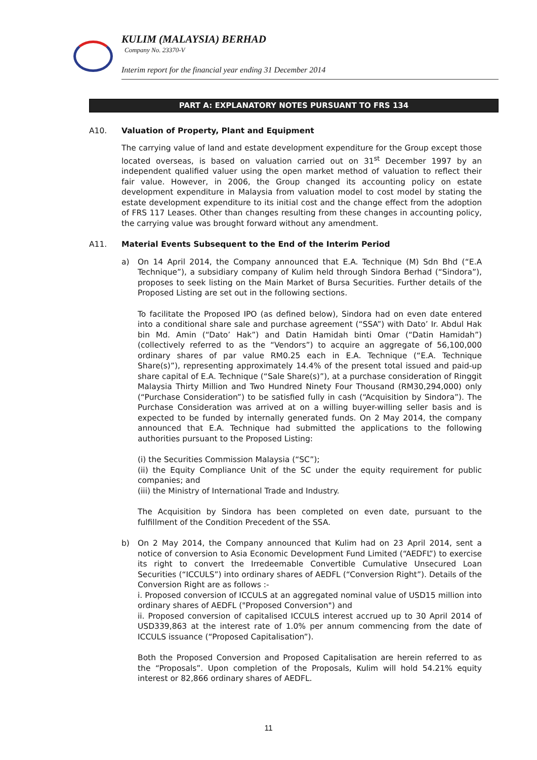KULIM (MALAYSIA) BERHAD
Company No. 23370-V
Interim report for the financial year ending 31 December 2014
PART A: EXPLANATORY NOTES PURSUANT TO FRS 134
A10. Valuation of Property, Plant and Equipment
The carrying value of land and estate development expenditure for the Group except those located overseas, is based on valuation carried out on 31<sup>st</sup> December 1997 by an independent qualified valuer using the open market method of valuation to reflect their fair value. However, in 2006, the Group changed its accounting policy on estate development expenditure in Malaysia from valuation model to cost model by stating the estate development expenditure to its initial cost and the change effect from the adoption of FRS 117 Leases. Other than changes resulting from these changes in accounting policy, the carrying value was brought forward without any amendment.
A11. Material Events Subsequent to the End of the Interim Period
a) On 14 April 2014, the Company announced that E.A. Technique (M) Sdn Bhd (“E.A Technique”), a subsidiary company of Kulim held through Sindora Berhad (“Sindora”), proposes to seek listing on the Main Market of Bursa Securities. Further details of the Proposed Listing are set out in the following sections.
To facilitate the Proposed IPO (as defined below), Sindora had on even date entered into a conditional share sale and purchase agreement (“SSA”) with Dato’ Ir. Abdul Hak bin Md. Amin (“Dato’ Hak”) and Datin Hamidah binti Omar (“Datin Hamidah”) (collectively referred to as the “Vendors”) to acquire an aggregate of 56,100,000 ordinary shares of par value RM0.25 each in E.A. Technique (“E.A. Technique Share(s)”), representing approximately 14.4% of the present total issued and paid-up share capital of E.A. Technique (“Sale Share(s)”), at a purchase consideration of Ringgit Malaysia Thirty Million and Two Hundred Ninety Four Thousand (RM30,294,000) only (“Purchase Consideration”) to be satisfied fully in cash (“Acquisition by Sindora”). The Purchase Consideration was arrived at on a willing buyer-willing seller basis and is expected to be funded by internally generated funds. On 2 May 2014, the company announced that E.A. Technique had submitted the applications to the following authorities pursuant to the Proposed Listing:
(i) the Securities Commission Malaysia (“SC”);
(ii) the Equity Compliance Unit of the SC under the equity requirement for public companies; and
(iii) the Ministry of International Trade and Industry.
The Acquisition by Sindora has been completed on even date, pursuant to the fulfillment of the Condition Precedent of the SSA.
b) On 2 May 2014, the Company announced that Kulim had on 23 April 2014, sent a notice of conversion to Asia Economic Development Fund Limited (“AEDFL”) to exercise its right to convert the Irredeemable Convertible Cumulative Unsecured Loan Securities (“ICCULS”) into ordinary shares of AEDFL (“Conversion Right”). Details of the Conversion Right are as follows :-
i. Proposed conversion of ICCULS at an aggregated nominal value of USD15 million into ordinary shares of AEDFL ("Proposed Conversion") and
ii. Proposed conversion of capitalised ICCULS interest accrued up to 30 April 2014 of USD339,863 at the interest rate of 1.0% per annum commencing from the date of ICCULS issuance (“Proposed Capitalisation”).
Both the Proposed Conversion and Proposed Capitalisation are herein referred to as the “Proposals”. Upon completion of the Proposals, Kulim will hold 54.21% equity interest or 82,866 ordinary shares of AEDFL.
11